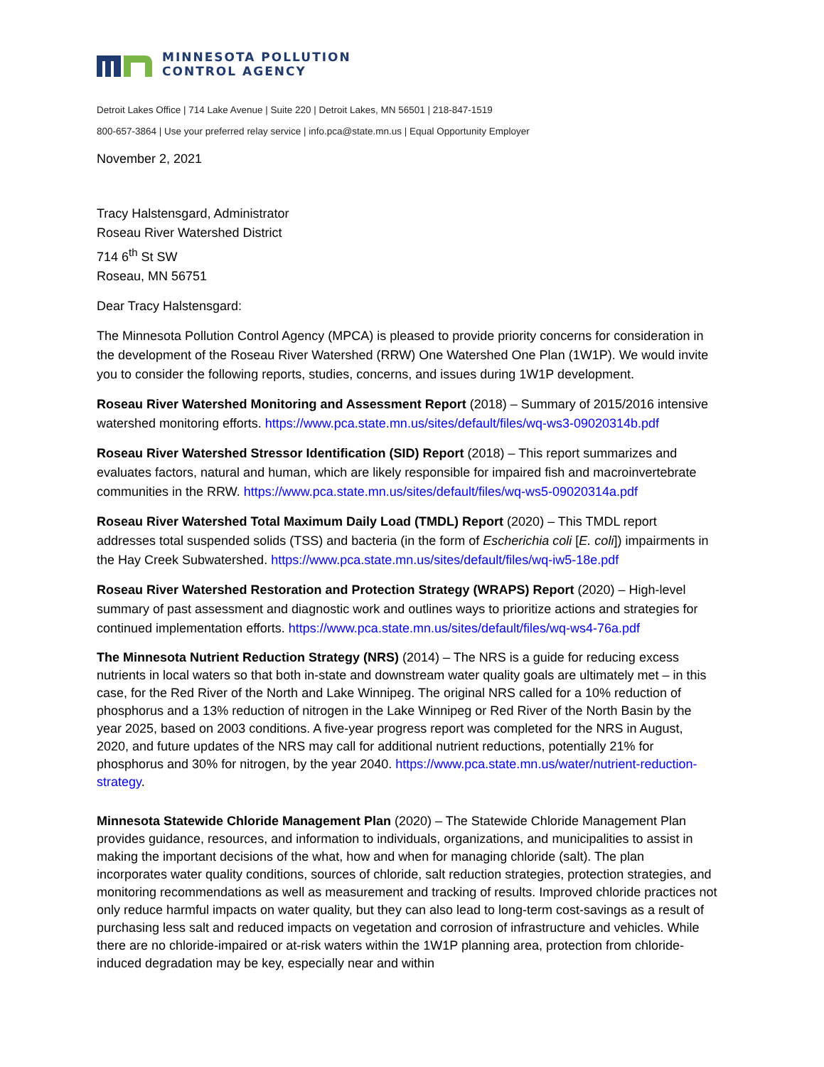MINNESOTA POLLUTION
CONTROL AGENCY
Detroit Lakes Office | 714 Lake Avenue | Suite 220 | Detroit Lakes, MN 56501 | 218-847-1519
800-657-3864 | Use your preferred relay service | info.pca@state.mn.us | Equal Opportunity Employer
November 2, 2021
Tracy Halstensgard, Administrator
Roseau River Watershed District
714 6<sup>th</sup> St SW
Roseau, MN 56751
Dear Tracy Halstensgard:
The Minnesota Pollution Control Agency (MPCA) is pleased to provide priority concerns for consideration in the development of the Roseau River Watershed (RRW) One Watershed One Plan (1W1P). We would invite you to consider the following reports, studies, concerns, and issues during 1W1P development.
Roseau River Watershed Monitoring and Assessment Report (2018) – Summary of 2015/2016 intensive watershed monitoring efforts. https://www.pca.state.mn.us/sites/default/files/wq-ws3-09020314b.pdf
Roseau River Watershed Stressor Identification (SID) Report (2018) – This report summarizes and evaluates factors, natural and human, which are likely responsible for impaired fish and macroinvertebrate communities in the RRW. https://www.pca.state.mn.us/sites/default/files/wq-ws5-09020314a.pdf
Roseau River Watershed Total Maximum Daily Load (TMDL) Report (2020) – This TMDL report addresses total suspended solids (TSS) and bacteria (in the form of Escherichia coli [E. coli]) impairments in the Hay Creek Subwatershed. https://www.pca.state.mn.us/sites/default/files/wq-iw5-18e.pdf
Roseau River Watershed Restoration and Protection Strategy (WRAPS) Report (2020) – High-level summary of past assessment and diagnostic work and outlines ways to prioritize actions and strategies for continued implementation efforts. https://www.pca.state.mn.us/sites/default/files/wq-ws4-76a.pdf
The Minnesota Nutrient Reduction Strategy (NRS) (2014) – The NRS is a guide for reducing excess nutrients in local waters so that both in-state and downstream water quality goals are ultimately met – in this case, for the Red River of the North and Lake Winnipeg. The original NRS called for a 10% reduction of phosphorus and a 13% reduction of nitrogen in the Lake Winnipeg or Red River of the North Basin by the year 2025, based on 2003 conditions. A five-year progress report was completed for the NRS in August, 2020, and future updates of the NRS may call for additional nutrient reductions, potentially 21% for phosphorus and 30% for nitrogen, by the year 2040. https://www.pca.state.mn.us/water/nutrient-reduction-strategy.
Minnesota Statewide Chloride Management Plan (2020) – The Statewide Chloride Management Plan provides guidance, resources, and information to individuals, organizations, and municipalities to assist in making the important decisions of the what, how and when for managing chloride (salt). The plan incorporates water quality conditions, sources of chloride, salt reduction strategies, protection strategies, and monitoring recommendations as well as measurement and tracking of results. Improved chloride practices not only reduce harmful impacts on water quality, but they can also lead to long-term cost-savings as a result of purchasing less salt and reduced impacts on vegetation and corrosion of infrastructure and vehicles. While there are no chloride-impaired or at-risk waters within the 1W1P planning area, protection from chloride-induced degradation may be key, especially near and within